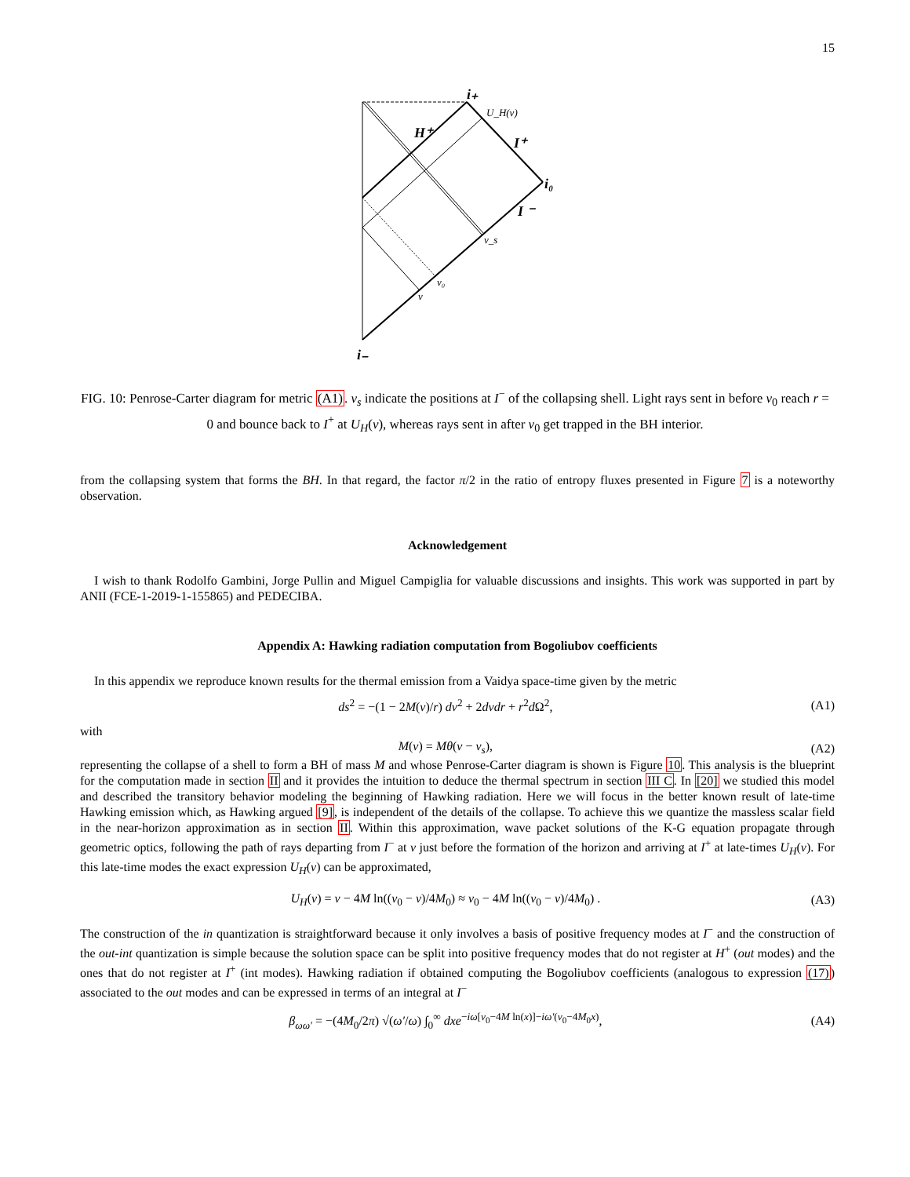15
i₊
H⁺
I⁺
i₀
I ⁻
i₋
U_H(v)
v_s
v₀
v
FIG. 10: Penrose-Carter diagram for metric (A1). v<sub>s</sub> indicate the positions at I<sup>−</sup> of the collapsing shell. Light rays sent in before v<sub>0</sub> reach r = 0 and bounce back to I<sup>+</sup> at U<sub>H</sub>(v), whereas rays sent in after v<sub>0</sub> get trapped in the BH interior.
from the collapsing system that forms the BH. In that regard, the factor π/2 in the ratio of entropy fluxes presented in Figure 7 is a noteworthy observation.
Acknowledgement
I wish to thank Rodolfo Gambini, Jorge Pullin and Miguel Campiglia for valuable discussions and insights. This work was supported in part by ANII (FCE-1-2019-1-155865) and PEDECIBA.
Appendix A: Hawking radiation computation from Bogoliubov coefficients
In this appendix we reproduce known results for the thermal emission from a Vaidya space-time given by the metric
ds<sup>2</sup> = −(1 − 2M(v)/r) dv<sup>2</sup> + 2dvdr + r<sup>2</sup>d Ω<sup>2</sup>, (A1)
with
M(v) = Mθ(v − v<sub>s</sub>), (A2)
representing the collapse of a shell to form a BH of mass M and whose Penrose-Carter diagram is shown is Figure 10. This analysis is the blueprint for the computation made in section II and it provides the intuition to deduce the thermal spectrum in section III C. In [20] we studied this model and described the transitory behavior modeling the beginning of Hawking radiation. Here we will focus in the better known result of late-time Hawking emission which, as Hawking argued [9], is independent of the details of the collapse. To achieve this we quantize the massless scalar field in the near-horizon approximation as in section II. Within this approximation, wave packet solutions of the K-G equation propagate through geometric optics, following the path of rays departing from I<sup>−</sup> at v just before the formation of the horizon and arriving at I<sup>+</sup> at late-times U<sub>H</sub>(v). For this late-time modes the exact expression U<sub>H</sub>(v) can be approximated,
U<sub>H</sub>(v) = v − 4M ln((v<sub>0</sub> − v)/4M<sub>0</sub>) ≈ v<sub>0</sub> − 4M ln((v<sub>0</sub> − v)/4M<sub>0</sub>) . (A3)
The construction of the in quantization is straightforward because it only involves a basis of positive frequency modes at I<sup>−</sup> and the construction of the out-int quantization is simple because the solution space can be split into positive frequency modes that do not register at H<sup>+</sup> (out modes) and the ones that do not register at I<sup>+</sup> (int modes). Hawking radiation if obtained computing the Bogoliubov coefficients (analogous to expression (17)) associated to the out modes and can be expressed in terms of an integral at I<sup>−</sup>
β<sub>ωω′</sub> = −(4M<sub>0</sub>/2π) √(ω′/ω) ∫<sub>0</sub><sup>∞</sup> dxe<sup>−iω[v<sub>0</sub>−4M ln(x)]−iω′(v<sub>0</sub>−4M<sub>0</sub>x)</sup>, (A4)